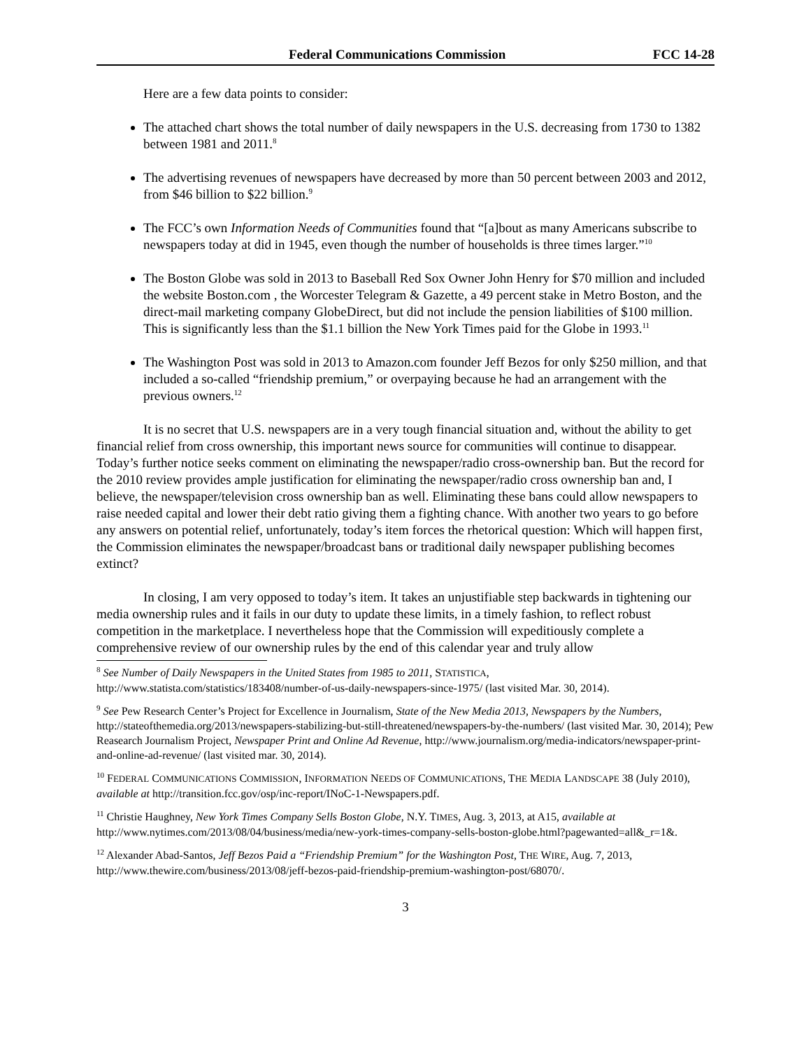Federal Communications Commission FCC 14-28
Here are a few data points to consider:
The attached chart shows the total number of daily newspapers in the U.S. decreasing from 1730 to 1382 between 1981 and 2011.<sup>8</sup>
The advertising revenues of newspapers have decreased by more than 50 percent between 2003 and 2012, from $46 billion to $22 billion.<sup>9</sup>
The FCC’s own Information Needs of Communities found that “[a]bout as many Americans subscribe to newspapers today at did in 1945, even though the number of households is three times larger.”<sup>10</sup>
The Boston Globe was sold in 2013 to Baseball Red Sox Owner John Henry for $70 million and included the website Boston.com , the Worcester Telegram & Gazette, a 49 percent stake in Metro Boston, and the direct-mail marketing company GlobeDirect, but did not include the pension liabilities of $100 million. This is significantly less than the $1.1 billion the New York Times paid for the Globe in 1993.<sup>11</sup>
The Washington Post was sold in 2013 to Amazon.com founder Jeff Bezos for only $250 million, and that included a so-called “friendship premium,” or overpaying because he had an arrangement with the previous owners.<sup>12</sup>
It is no secret that U.S. newspapers are in a very tough financial situation and, without the ability to get financial relief from cross ownership, this important news source for communities will continue to disappear. Today’s further notice seeks comment on eliminating the newspaper/radio cross-ownership ban. But the record for the 2010 review provides ample justification for eliminating the newspaper/radio cross ownership ban and, I believe, the newspaper/television cross ownership ban as well. Eliminating these bans could allow newspapers to raise needed capital and lower their debt ratio giving them a fighting chance. With another two years to go before any answers on potential relief, unfortunately, today’s item forces the rhetorical question: Which will happen first, the Commission eliminates the newspaper/broadcast bans or traditional daily newspaper publishing becomes extinct?
In closing, I am very opposed to today’s item. It takes an unjustifiable step backwards in tightening our media ownership rules and it fails in our duty to update these limits, in a timely fashion, to reflect robust competition in the marketplace. I nevertheless hope that the Commission will expeditiously complete a comprehensive review of our ownership rules by the end of this calendar year and truly allow
<sup>8</sup> See Number of Daily Newspapers in the United States from 1985 to 2011, STATISTICA, http://www.statista.com/statistics/183408/number-of-us-daily-newspapers-since-1975/ (last visited Mar. 30, 2014).
<sup>9</sup> See Pew Research Center’s Project for Excellence in Journalism, State of the New Media 2013, Newspapers by the Numbers, http://stateofthemedia.org/2013/newspapers-stabilizing-but-still-threatened/newspapers-by-the-numbers/ (last visited Mar. 30, 2014); Pew Reasearch Journalism Project, Newspaper Print and Online Ad Revenue, http://www.journalism.org/media-indicators/newspaper-print-and-online-ad-revenue/ (last visited mar. 30, 2014).
<sup>10</sup> FEDERAL COMMUNICATIONS COMMISSION, INFORMATION NEEDS OF COMMUNICATIONS, THE MEDIA LANDSCAPE 38 (July 2010), available at http://transition.fcc.gov/osp/inc-report/INoC-1-Newspapers.pdf.
<sup>11</sup> Christie Haughney, New York Times Company Sells Boston Globe, N.Y. TIMES, Aug. 3, 2013, at A15, available at http://www.nytimes.com/2013/08/04/business/media/new-york-times-company-sells-boston-globe.html?pagewanted=all&_r=1&.
<sup>12</sup> Alexander Abad-Santos, Jeff Bezos Paid a “Friendship Premium” for the Washington Post, THE WIRE, Aug. 7, 2013, http://www.thewire.com/business/2013/08/jeff-bezos-paid-friendship-premium-washington-post/68070/.
3